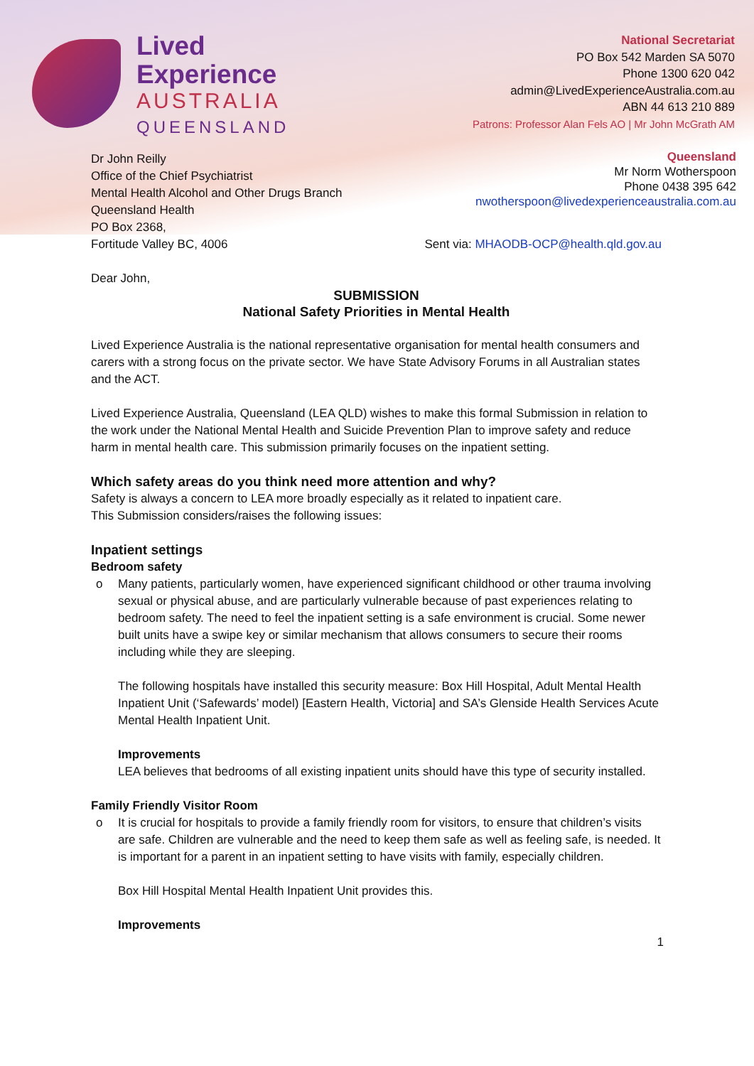Lived
Experience
AUSTRALIA
QUEENSLAND
National Secretariat
PO Box 542 Marden SA 5070
Phone 1300 620 042
admin@LivedExperienceAustralia.com.au
ABN 44 613 210 889
Patrons: Professor Alan Fels AO | Mr John McGrath AM
Queensland
Mr Norm Wotherspoon
Phone 0438 395 642
nwotherspoon@livedexperienceaustralia.com.au
Dr John Reilly
Office of the Chief Psychiatrist
Mental Health Alcohol and Other Drugs Branch
Queensland Health
PO Box 2368,
Fortitude Valley BC, 4006 Sent via: MHAODB-OCP@health.qld.gov.au
Dear John,
SUBMISSION
National Safety Priorities in Mental Health
Lived Experience Australia is the national representative organisation for mental health consumers and carers with a strong focus on the private sector. We have State Advisory Forums in all Australian states and the ACT.
Lived Experience Australia, Queensland (LEA QLD) wishes to make this formal Submission in relation to the work under the National Mental Health and Suicide Prevention Plan to improve safety and reduce harm in mental health care. This submission primarily focuses on the inpatient setting.
Which safety areas do you think need more attention and why?
Safety is always a concern to LEA more broadly especially as it related to inpatient care.
This Submission considers/raises the following issues:
Inpatient settings
Bedroom safety
o
Many patients, particularly women, have experienced significant childhood or other trauma involving sexual or physical abuse, and are particularly vulnerable because of past experiences relating to bedroom safety. The need to feel the inpatient setting is a safe environment is crucial. Some newer built units have a swipe key or similar mechanism that allows consumers to secure their rooms including while they are sleeping.
The following hospitals have installed this security measure: Box Hill Hospital, Adult Mental Health Inpatient Unit (‘Safewards’ model) [Eastern Health, Victoria] and SA’s Glenside Health Services Acute Mental Health Inpatient Unit.
Improvements
LEA believes that bedrooms of all existing inpatient units should have this type of security installed.
Family Friendly Visitor Room
o
It is crucial for hospitals to provide a family friendly room for visitors, to ensure that children’s visits are safe. Children are vulnerable and the need to keep them safe as well as feeling safe, is needed. It is important for a parent in an inpatient setting to have visits with family, especially children.
Box Hill Hospital Mental Health Inpatient Unit provides this.
Improvements
1